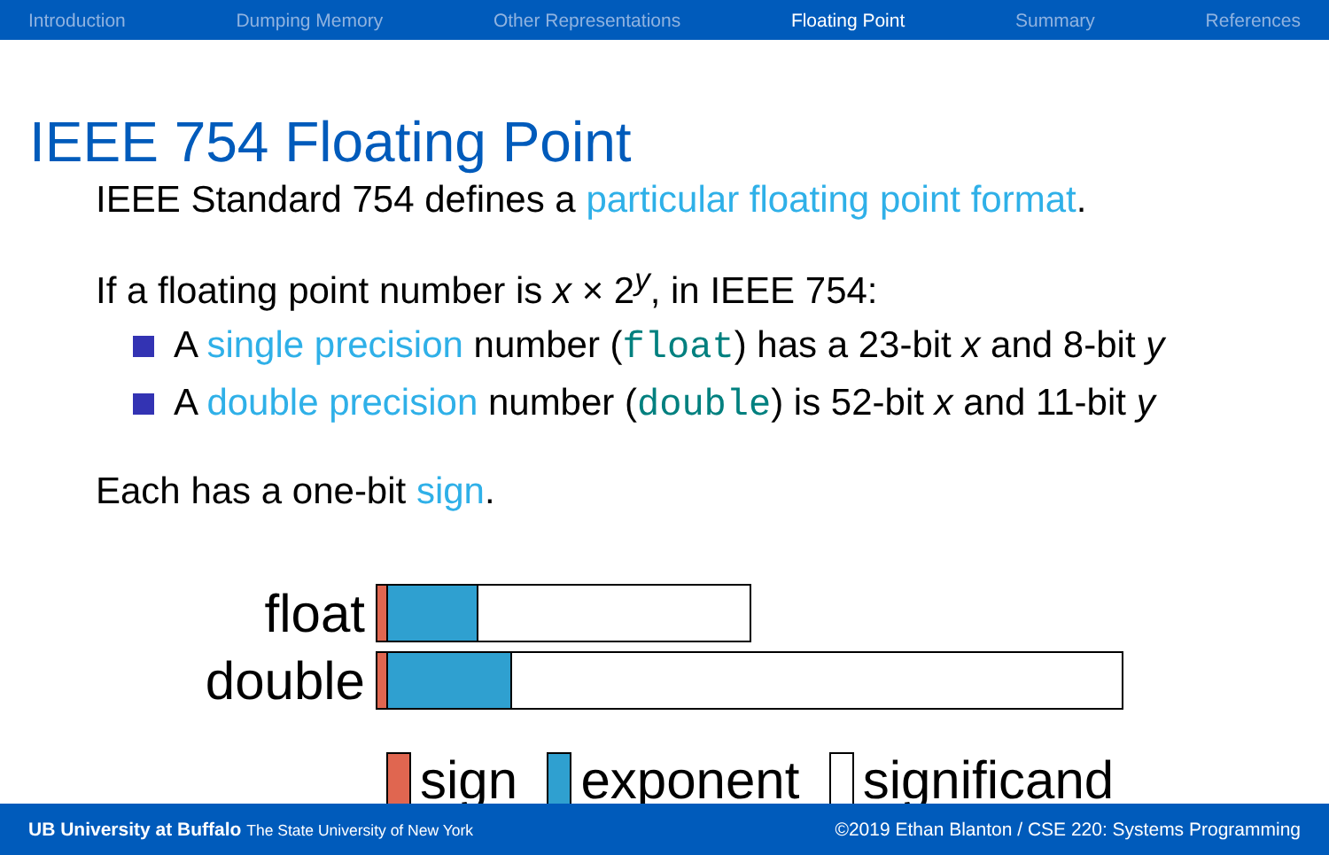Introduction Dumping Memory Other Representations Floating Point Summary References
IEEE 754 Floating Point
IEEE Standard 754 defines a particular floating point format.
If a floating point number is x × 2<sup>y</sup>, in IEEE 754:
A single precision number (float) has a 23-bit x and 8-bit y
A double precision number (double) is 52-bit x and 11-bit y
Each has a one-bit sign.
float
double
sign
exponent
significand
UB University at Buffalo The State University of New York ©2019 Ethan Blanton / CSE 220: Systems Programming